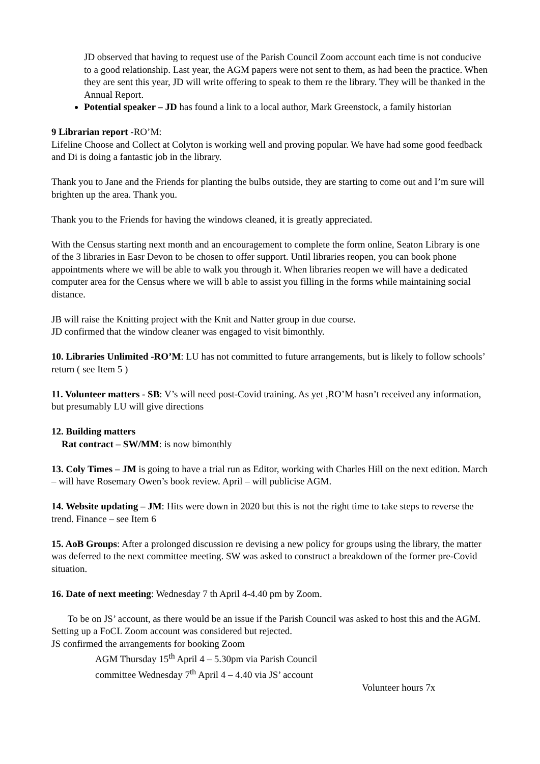JD observed that having to request use of the Parish Council Zoom account each time is not conducive to a good relationship. Last year, the AGM papers were not sent to them, as had been the practice. When they are sent this year, JD will write offering to speak to them re the library. They will be thanked in the Annual Report.
Potential speaker – JD has found a link to a local author, Mark Greenstock, a family historian
9 Librarian report -RO’M:
Lifeline Choose and Collect at Colyton is working well and proving popular. We have had some good feedback and Di is doing a fantastic job in the library.
Thank you to Jane and the Friends for planting the bulbs outside, they are starting to come out and I’m sure will brighten up the area. Thank you.
Thank you to the Friends for having the windows cleaned, it is greatly appreciated.
With the Census starting next month and an encouragement to complete the form online, Seaton Library is one of the 3 libraries in Easr Devon to be chosen to offer support. Until libraries reopen, you can book phone appointments where we will be able to walk you through it. When libraries reopen we will have a dedicated computer area for the Census where we will b able to assist you filling in the forms while maintaining social distance.
JB will raise the Knitting project with the Knit and Natter group in due course.
JD confirmed that the window cleaner was engaged to visit bimonthly.
10. Libraries Unlimited -RO’M: LU has not committed to future arrangements, but is likely to follow schools’ return ( see Item 5 )
11. Volunteer matters - SB: V’s will need post-Covid training. As yet ,RO’M hasn’t received any information, but presumably LU will give directions
12. Building matters
Rat contract – SW/MM: is now bimonthly
13. Coly Times – JM is going to have a trial run as Editor, working with Charles Hill on the next edition. March – will have Rosemary Owen’s book review. April – will publicise AGM.
14. Website updating – JM: Hits were down in 2020 but this is not the right time to take steps to reverse the trend. Finance – see Item 6
15. AoB Groups: After a prolonged discussion re devising a new policy for groups using the library, the matter was deferred to the next committee meeting. SW was asked to construct a breakdown of the former pre-Covid situation.
16. Date of next meeting: Wednesday 7 th April 4-4.40 pm by Zoom.
To be on JS’ account, as there would be an issue if the Parish Council was asked to host this and the AGM. Setting up a FoCL Zoom account was considered but rejected.
JS confirmed the arrangements for booking Zoom
AGM Thursday 15<sup>th</sup> April 4 – 5.30pm via Parish Council
committee Wednesday 7<sup>th</sup> April 4 – 4.40 via JS’ account
Volunteer hours 7x